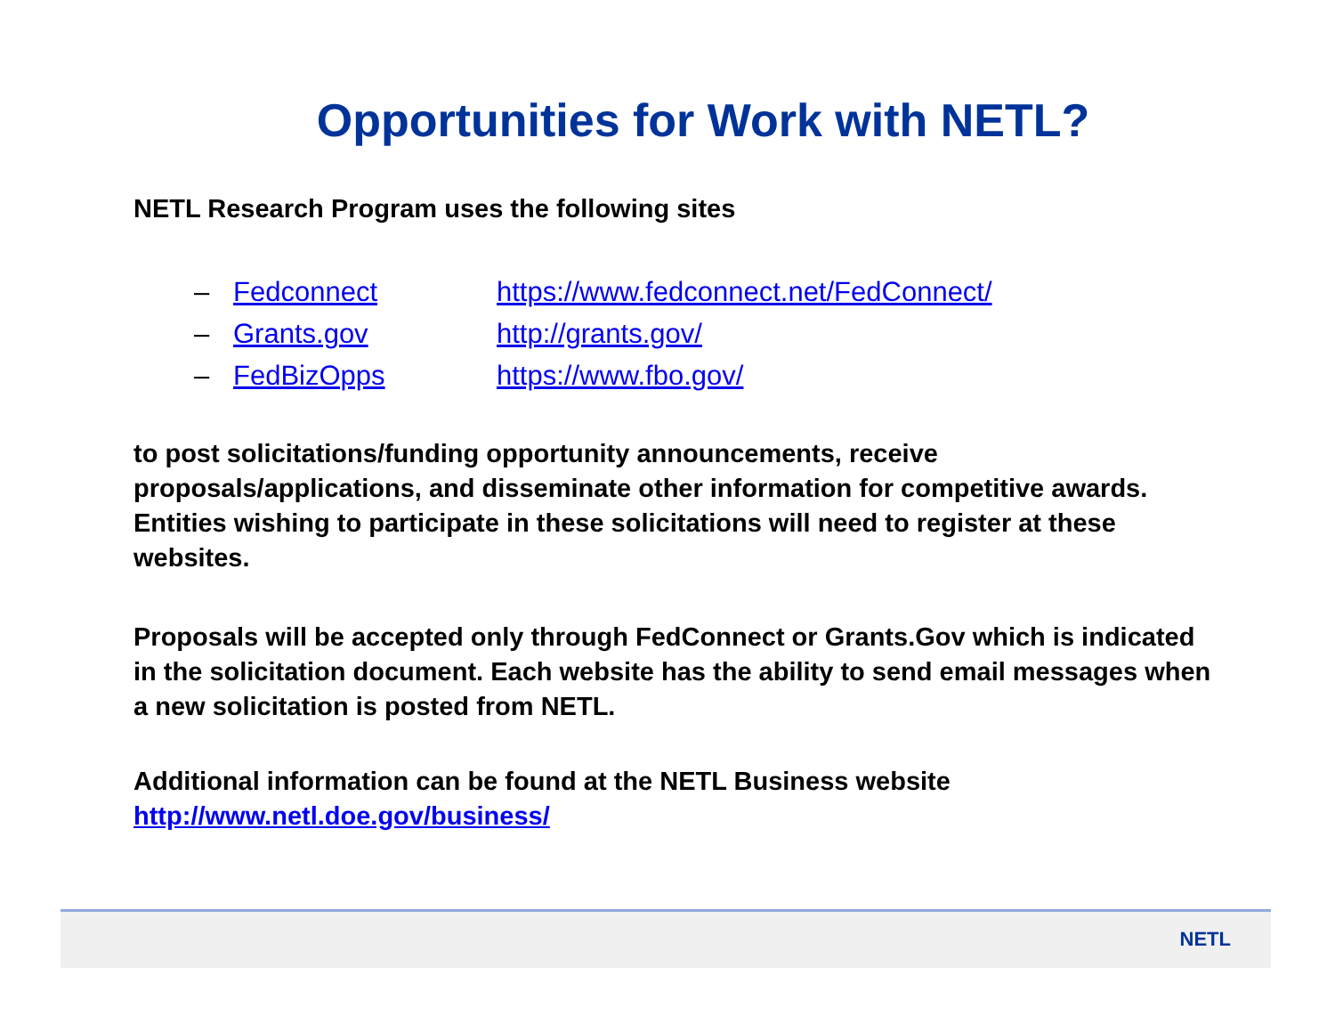Opportunities for Work with NETL?
NETL Research Program uses the following sites
– Fedconnect https://www.fedconnect.net/FedConnect/
– Grants.gov http://grants.gov/
– FedBizOpps https://www.fbo.gov/
to post solicitations/funding opportunity announcements, receive proposals/applications, and disseminate other information for competitive awards. Entities wishing to participate in these solicitations will need to register at these websites.
Proposals will be accepted only through FedConnect or Grants.Gov which is indicated in the solicitation document. Each website has the ability to send email messages when a new solicitation is posted from NETL.
Additional information can be found at the NETL Business website
http://www.netl.doe.gov/business/
NETL